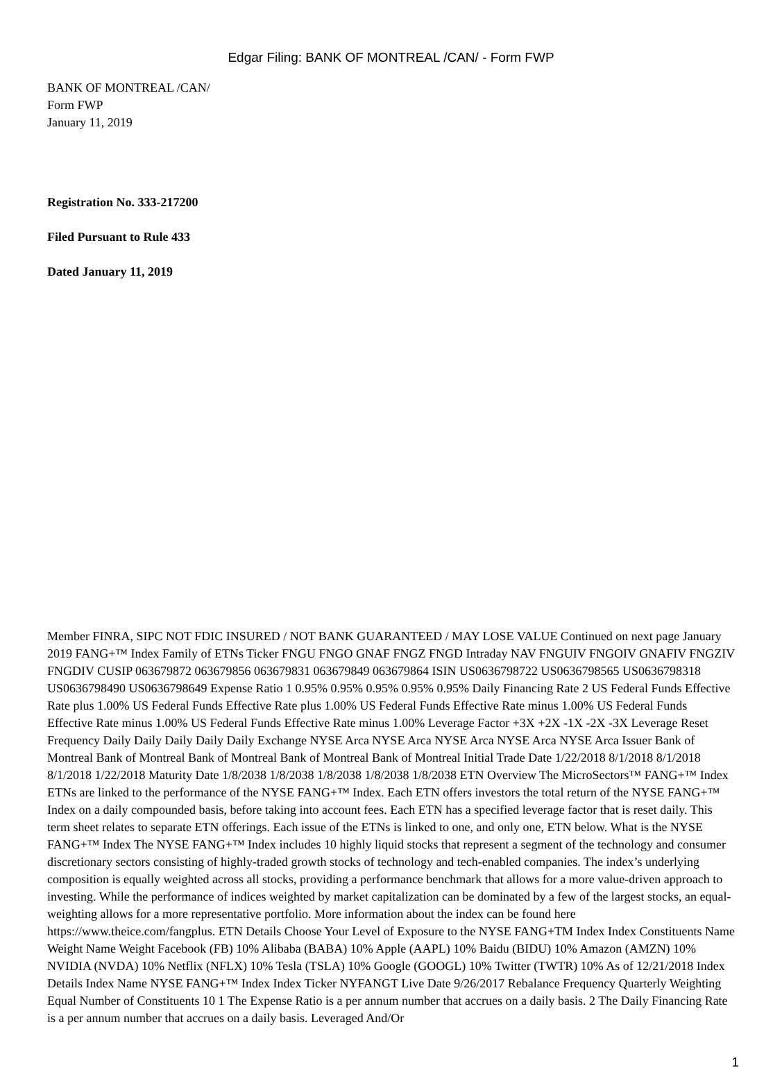Edgar Filing: BANK OF MONTREAL /CAN/ - Form FWP
BANK OF MONTREAL /CAN/
Form FWP
January 11, 2019
Registration No. 333-217200
Filed Pursuant to Rule 433
Dated January 11, 2019
Member FINRA, SIPC NOT FDIC INSURED / NOT BANK GUARANTEED / MAY LOSE VALUE Continued on next page January 2019 FANG+™ Index Family of ETNs Ticker FNGU FNGO GNAF FNGZ FNGD Intraday NAV FNGUIV FNGOIV GNAFIV FNGZIV FNGDIV CUSIP 063679872 063679856 063679831 063679849 063679864 ISIN US0636798722 US0636798565 US0636798318 US0636798490 US0636798649 Expense Ratio 1 0.95% 0.95% 0.95% 0.95% 0.95% Daily Financing Rate 2 US Federal Funds Effective Rate plus 1.00% US Federal Funds Effective Rate plus 1.00% US Federal Funds Effective Rate minus 1.00% US Federal Funds Effective Rate minus 1.00% US Federal Funds Effective Rate minus 1.00% Leverage Factor +3X +2X -1X -2X -3X Leverage Reset Frequency Daily Daily Daily Daily Daily Exchange NYSE Arca NYSE Arca NYSE Arca NYSE Arca NYSE Arca Issuer Bank of Montreal Bank of Montreal Bank of Montreal Bank of Montreal Bank of Montreal Initial Trade Date 1/22/2018 8/1/2018 8/1/2018 8/1/2018 1/22/2018 Maturity Date 1/8/2038 1/8/2038 1/8/2038 1/8/2038 1/8/2038 ETN Overview The MicroSectors™ FANG+™ Index ETNs are linked to the performance of the NYSE FANG+™ Index. Each ETN offers investors the total return of the NYSE FANG+™ Index on a daily compounded basis, before taking into account fees. Each ETN has a specified leverage factor that is reset daily. This term sheet relates to separate ETN offerings. Each issue of the ETNs is linked to one, and only one, ETN below. What is the NYSE FANG+™ Index The NYSE FANG+™ Index includes 10 highly liquid stocks that represent a segment of the technology and consumer discretionary sectors consisting of highly-traded growth stocks of technology and tech-enabled companies. The index’s underlying composition is equally weighted across all stocks, providing a performance benchmark that allows for a more value-driven approach to investing. While the performance of indices weighted by market capitalization can be dominated by a few of the largest stocks, an equal-weighting allows for a more representative portfolio. More information about the index can be found here https://www.theice.com/fangplus. ETN Details Choose Your Level of Exposure to the NYSE FANG+TM Index Index Constituents Name Weight Name Weight Facebook (FB) 10% Alibaba (BABA) 10% Apple (AAPL) 10% Baidu (BIDU) 10% Amazon (AMZN) 10% NVIDIA (NVDA) 10% Netflix (NFLX) 10% Tesla (TSLA) 10% Google (GOOGL) 10% Twitter (TWTR) 10% As of 12/21/2018 Index Details Index Name NYSE FANG+™ Index Index Ticker NYFANGT Live Date 9/26/2017 Rebalance Frequency Quarterly Weighting Equal Number of Constituents 10 1 The Expense Ratio is a per annum number that accrues on a daily basis. 2 The Daily Financing Rate is a per annum number that accrues on a daily basis. Leveraged And/Or
1